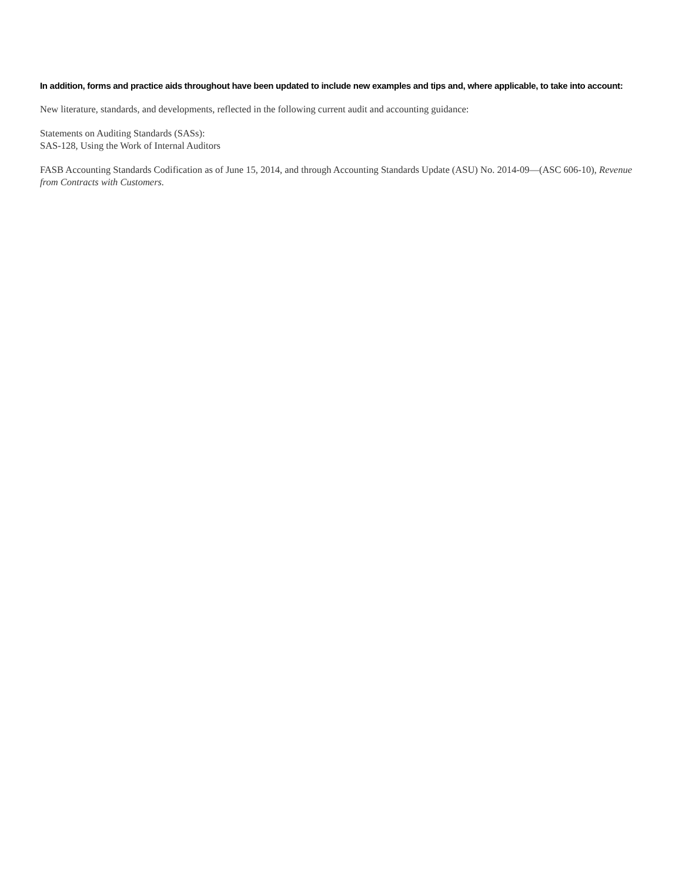In addition, forms and practice aids throughout have been updated to include new examples and tips and, where applicable, to take into account:
New literature, standards, and developments, reflected in the following current audit and accounting guidance:
Statements on Auditing Standards (SASs):
SAS-128, Using the Work of Internal Auditors
FASB Accounting Standards Codification as of June 15, 2014, and through Accounting Standards Update (ASU) No. 2014-09—(ASC 606-10), Revenue from Contracts with Customers.